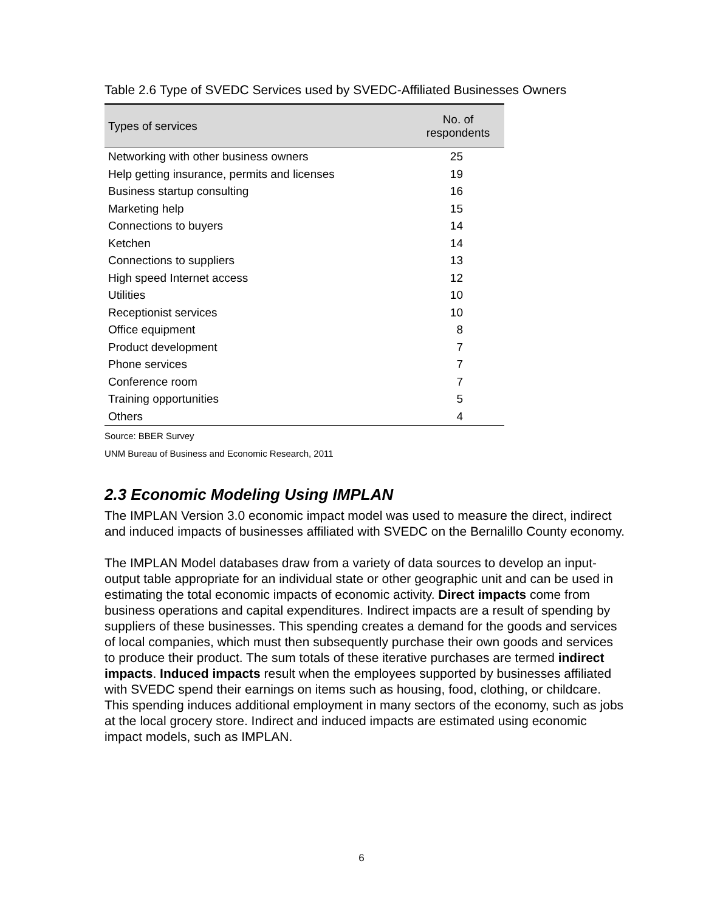Table 2.6 Type of SVEDC Services used by SVEDC-Affiliated Businesses Owners
| Types of services | No. of respondents |
| --- | --- |
| Networking with other business owners | 25 |
| Help getting insurance, permits and licenses | 19 |
| Business startup consulting | 16 |
| Marketing help | 15 |
| Connections to buyers | 14 |
| Ketchen | 14 |
| Connections to suppliers | 13 |
| High speed Internet access | 12 |
| Utilities | 10 |
| Receptionist services | 10 |
| Office equipment | 8 |
| Product development | 7 |
| Phone services | 7 |
| Conference room | 7 |
| Training opportunities | 5 |
| Others | 4 |
Source: BBER Survey
UNM Bureau of Business and Economic Research, 2011
2.3 Economic Modeling Using IMPLAN
The IMPLAN Version 3.0 economic impact model was used to measure the direct, indirect and induced impacts of businesses affiliated with SVEDC on the Bernalillo County economy.
The IMPLAN Model databases draw from a variety of data sources to develop an input-output table appropriate for an individual state or other geographic unit and can be used in estimating the total economic impacts of economic activity. Direct impacts come from business operations and capital expenditures. Indirect impacts are a result of spending by suppliers of these businesses. This spending creates a demand for the goods and services of local companies, which must then subsequently purchase their own goods and services to produce their product. The sum totals of these iterative purchases are termed indirect impacts. Induced impacts result when the employees supported by businesses affiliated with SVEDC spend their earnings on items such as housing, food, clothing, or childcare. This spending induces additional employment in many sectors of the economy, such as jobs at the local grocery store. Indirect and induced impacts are estimated using economic impact models, such as IMPLAN.
6